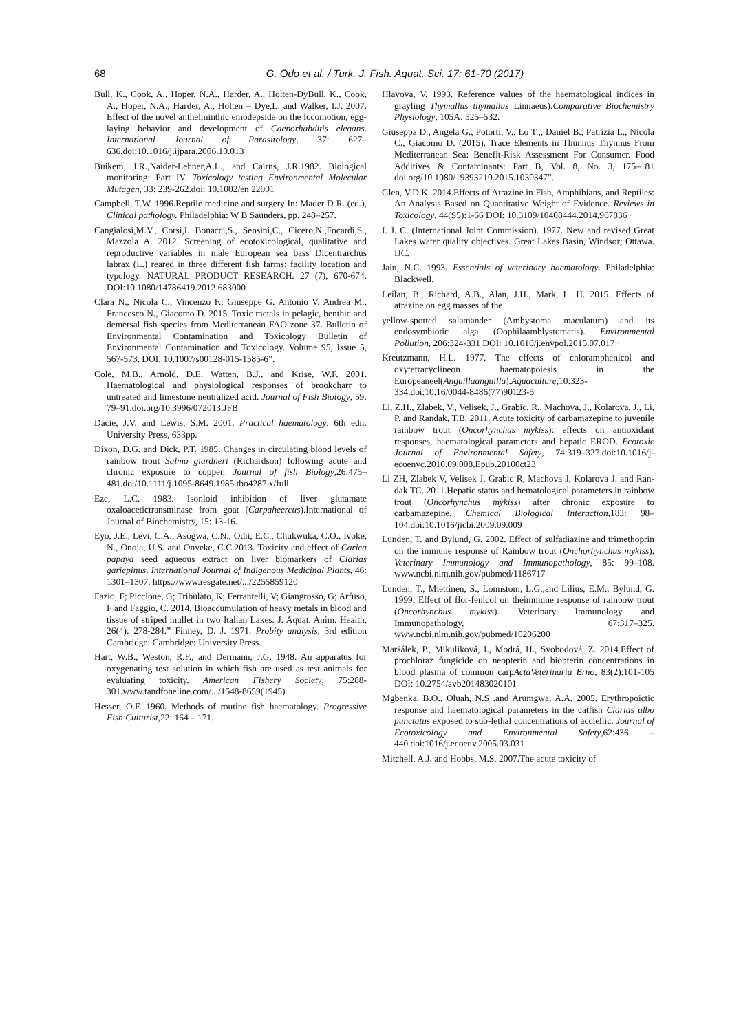68 G. Odo et al. / Turk. J. Fish. Aquat. Sci. 17: 61-70 (2017)
Bull, K., Cook, A., Hoper, N.A., Harder, A., Holten-DyBull, K., Cook, A., Hoper, N.A., Harder, A., Holten – Dye,L. and Walker, I.J. 2007. Effect of the novel anthelminthic emodepside on the locomotion, egg-laying behavior and development of Caenorhabditis elegans. International Journal of Parasitology, 37: 627–636.doi:10.1016/j.ijpara.2006.10.013
Buikem, J.R.,Naider-Lehner,A.L., and Cairns, J.R.1982. Biological monitoring: Part IV. Toxicology testing Environmental Molecular Mutagen, 33: 239-262.doi: 10.1002/en 22001
Campbell, T.W. 1996.Reptile medicine and surgery In: Mader D R. (ed.), Clinical pathology. Philadelphia: W B Saunders, pp. 248–257.
Cangialosi,M.V., Corsi,I. Bonacci,S., Sensini,C., Cicero,N.,Focardi,S., Mazzola A. 2012. Screening of ecotoxicological, qualitative and reproductive variables in male European sea bass Dicentrarchus labrax (L.) reared in three different fish farms: facility location and typology. NATURAL PRODUCT RESEARCH. 27 (7), 670-674. DOI:10.1080/14786419.2012.683000
Clara N., Nicola C., Vincenzo F., Giuseppe G. Antonio V. Andrea M., Francesco N., Giacomo D. 2015. Toxic metals in pelagic, benthic and demersal fish species from Mediterranean FAO zone 37. Bulletin of Environmental Contamination and Toxicology Bulletin of Environmental Contamination and Toxicology. Volume 95, Issue 5, 567-573. DOI: 10.1007/s00128-015-1585-6”.
Cole, M.B., Arnold, D.E, Watten, B.J., and Krise, W.F. 2001. Haematological and physiological responses of brookcharr to untreated and limestone neutralized acid. Journal of Fish Biology, 59: 79–91.doi.org/10.3996/072013.JFB
Dacie, J.V. and Lewis, S.M. 2001. Practical haematology, 6th edn: University Press, 633pp.
Dixon, D.G. and Dick, P.T. 1985. Changes in circulating blood levels of rainbow trout Salmo giardneri (Richardson) following acute and chronic exposure to copper. Journal of fish Biology,26:475–481.doi/10.1111/j.1095-8649.1985.tbo4287.x/full
Eze, L.C. 1983. Isonloid inhibition of liver glutamate oxaloacetictransminase from goat (Carpaheercus).International of Journal of Biochemistry, 15: 13-16.
Eyo, J.E., Levi, C.A., Asogwa, C.N., Odii, E.C., Chukwuka, C.O., Ivoke, N., Onoja, U.S. and Onyeke, C.C.2013. Toxicity and effect of Carica papaya seed aqueous extract on liver biomarkers of Clarias gariepinus. International Journal of Indigenous Medicinal Plants, 46: 1301–1307. https://www.resgate.net/.../2255859120
Fazio, F; Piccione, G; Tribulato, K; Ferrantelli, V; Giangrosso, G; Arfuso, F and Faggio, C. 2014. Bioaccumulation of heavy metals in blood and tissue of striped mullet in two Italian Lakes. J. Aquat. Anim. Health, 26(4): 278-284.” Finney, D. J. 1971. Probity analysis, 3rd edition Cambridge: Cambridge: University Press.
Hart, W.B., Weston, R.F., and Dermann, J.G. 1948. An apparatus for oxygenating test solution in which fish are used as test animals for evaluating toxicity. American Fishery Society, 75:288-301.www.tandfoneline.com/.../1548-8659(1945)
Hesser, O.F. 1960. Methods of routine fish haematology. Progressive Fish Culturist,22: 164 – 171.
Hlavova, V. 1993. Reference values of the haematological indices in grayling Thymallus thymallus Linnaeus).Comparative Biochemistry Physiology, 105A: 525–532.
Giuseppa D., Angela G., Potortì, V., Lo T.,, Daniel B., Patrizia L., Nicola C., Giacomo D. (2015). Trace Elements in Thunnus Thynnus From Mediterranean Sea: Benefit-Risk Assessment For Consumer. Food Additives & Contaminants: Part B, Vol. 8, No. 3, 175–181 doi.org/10.1080/19393210.2015.1030347”.
Glen, V.D.K. 2014.Effects of Atrazine in Fish, Amphibians, and Reptiles: An Analysis Based on Quantitative Weight of Evidence. Reviews in Toxicology, 44(S5):1-66 DOI: 10.3109/10408444.2014.967836 ·
I. J. C. (International Joint Commission). 1977. New and revised Great Lakes water quality objectives. Great Lakes Basin, Windsor; Ottawa. IJC.
Jain, N.C. 1993. Essentials of veterinary haematology. Philadelphia: Blackwell.
Leilan, B., Richard, A.B., Alan, J.H., Mark, L. H. 2015. Effects of atrazine on egg masses of the
yellow-spotted salamander (Ambystoma maculatum) and its endosymbiotic alga (Oophilaamblystomatis). Environmental Pollution, 206:324-331 DOI: 10.1016/j.envpol.2015.07.017 ·
Kreutzmann, H.L. 1977. The effects of chloramphenicol and oxytetracyclineon haematopoiesis in the Europeaneel(Anguillaanguilla).Aquaculture,10:323-334.doi:10.16/0044-8486(77)90123-5
Li, Z.H., Zlabek, V., Velisek, J., Grabic, R., Machova, J., Kolarova, J., Li, P. and Randak, T.B. 2011. Acute toxicity of carbamazepine to juvenile rainbow trout (Oncorhynchus mykiss): effects on antioxidant responses, haematological parameters and hepatic EROD. Ecotoxic Journal of Environmental Safety, 74:319–327.doi:10.1016/j-ecoenvc.2010.09.008.Epub.20100ct23
Li ZH, Zlabek V, Velisek J, Grabic R, Machova J, Kolarova J. and Ran-dak TC. 2011.Hepatic status and hematological parameters in rainbow trout (Oncorhynchus mykiss) after chronic exposure to carbamazepine. Chemical Biological Interaction,183: 98–104.doi:10.1016/jicbi.2009.09.009
Lunden, T. and Bylund, G. 2002. Effect of sulfadiazine and trimethoprin on the immune response of Rainbow trout (Onchorhynchus mykiss). Veterinary Immunology and Immunopathology, 85: 99–108. www.ncbi.nlm.nih.gov/pubmed/1186717
Lunden, T., Miettinen, S., Lonnstom, L.G.,and Lilius, E.M., Bylund, G. 1999. Effect of flor-fenicol on theimmune response of rainbow trout (Oncorhynchus mykiss). Veterinary Immunology and Immunopathology, 67:317–325. www.ncbi.nlm.nih.gov/pubmed/10206200
Maršálek, P., Mikuliková, I., Modrá, H., Svobodová, Z. 2014.Effect of prochloraz fungicide on neopterin and biopterin concentrations in blood plasma of common carpActaVeterinaria Brno, 83(2):101-105 DOI: 10.2754/avb201483020101
Mgbenka, B.O., Oluah, N.S .and Arumgwa, A.A. 2005. Erythropoictic response and haematological parameters in the catfish Clarias albo punctatus exposed to sub-lethal concentrations of acclellic. Journal of Ecotoxicology and Environmental Safety,62:436 – 440.doi:1016/j.ecoeuv.2005.03.031
Mitchell, A.J. and Hobbs, M.S. 2007.The acute toxicity of